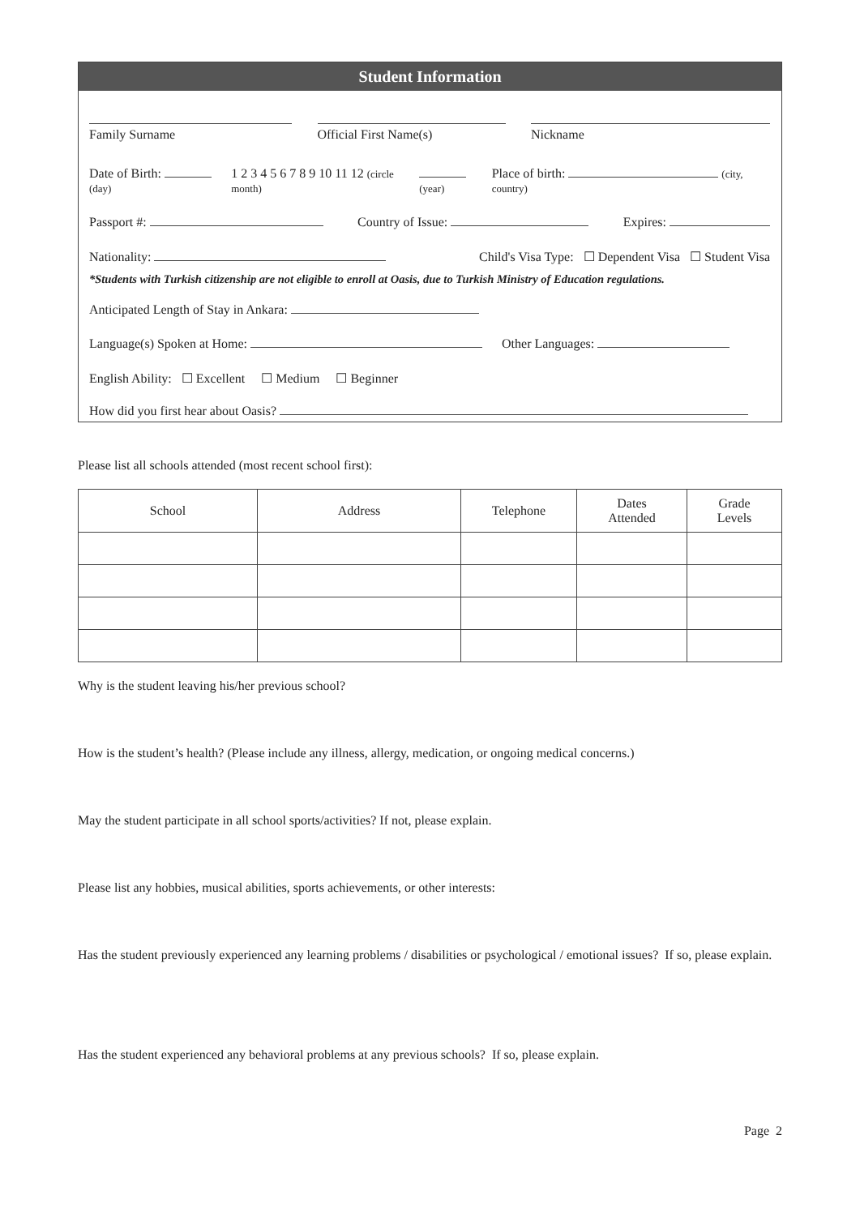Student Information
Family Surname
Official First Name(s)
Nickname
Date of Birth: (day)
1 2 3 4 5 6 7 8 9 10 11 12 (circle month)
(year)
Place of birth: (city, country)
Passport #:
Country of Issue:
Expires:
Nationality:
Child's Visa Type: ☐ Dependent Visa ☐ Student Visa
*Students with Turkish citizenship are not eligible to enroll at Oasis, due to Turkish Ministry of Education regulations.
Anticipated Length of Stay in Ankara:
Language(s) Spoken at Home:
Other Languages:
English Ability: ☐ Excellent ☐ Medium ☐ Beginner
How did you first hear about Oasis?
Please list all schools attended (most recent school first):
| School | Address | Telephone | Dates Attended | Grade Levels |
| --- | --- | --- | --- | --- |
Why is the student leaving his/her previous school?
How is the student’s health? (Please include any illness, allergy, medication, or ongoing medical concerns.)
May the student participate in all school sports/activities? If not, please explain.
Please list any hobbies, musical abilities, sports achievements, or other interests:
Has the student previously experienced any learning problems / disabilities or psychological / emotional issues? If so, please explain.
Has the student experienced any behavioral problems at any previous schools? If so, please explain.
Page 2